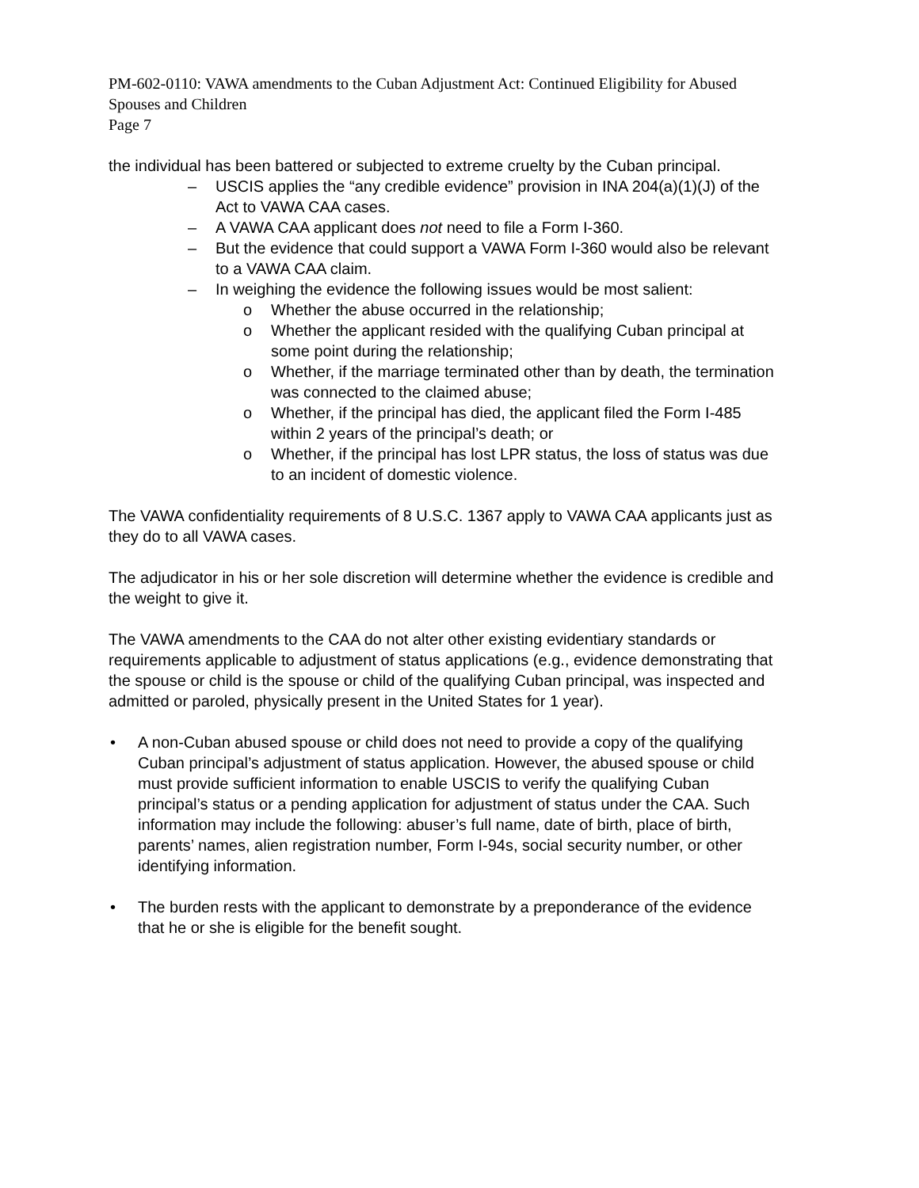PM-602-0110: VAWA amendments to the Cuban Adjustment Act: Continued Eligibility for Abused Spouses and Children
Page 7
the individual has been battered or subjected to extreme cruelty by the Cuban principal.
– USCIS applies the “any credible evidence” provision in INA 204(a)(1)(J) of the Act to VAWA CAA cases.
– A VAWA CAA applicant does not need to file a Form I-360.
– But the evidence that could support a VAWA Form I-360 would also be relevant to a VAWA CAA claim.
– In weighing the evidence the following issues would be most salient:
o Whether the abuse occurred in the relationship;
o Whether the applicant resided with the qualifying Cuban principal at some point during the relationship;
o Whether, if the marriage terminated other than by death, the termination was connected to the claimed abuse;
o Whether, if the principal has died, the applicant filed the Form I-485 within 2 years of the principal’s death; or
o Whether, if the principal has lost LPR status, the loss of status was due to an incident of domestic violence.
The VAWA confidentiality requirements of 8 U.S.C. 1367 apply to VAWA CAA applicants just as they do to all VAWA cases.
The adjudicator in his or her sole discretion will determine whether the evidence is credible and the weight to give it.
The VAWA amendments to the CAA do not alter other existing evidentiary standards or requirements applicable to adjustment of status applications (e.g., evidence demonstrating that the spouse or child is the spouse or child of the qualifying Cuban principal, was inspected and admitted or paroled, physically present in the United States for 1 year).
• A non-Cuban abused spouse or child does not need to provide a copy of the qualifying Cuban principal’s adjustment of status application. However, the abused spouse or child must provide sufficient information to enable USCIS to verify the qualifying Cuban principal’s status or a pending application for adjustment of status under the CAA. Such information may include the following: abuser’s full name, date of birth, place of birth, parents’ names, alien registration number, Form I-94s, social security number, or other identifying information.
• The burden rests with the applicant to demonstrate by a preponderance of the evidence that he or she is eligible for the benefit sought.